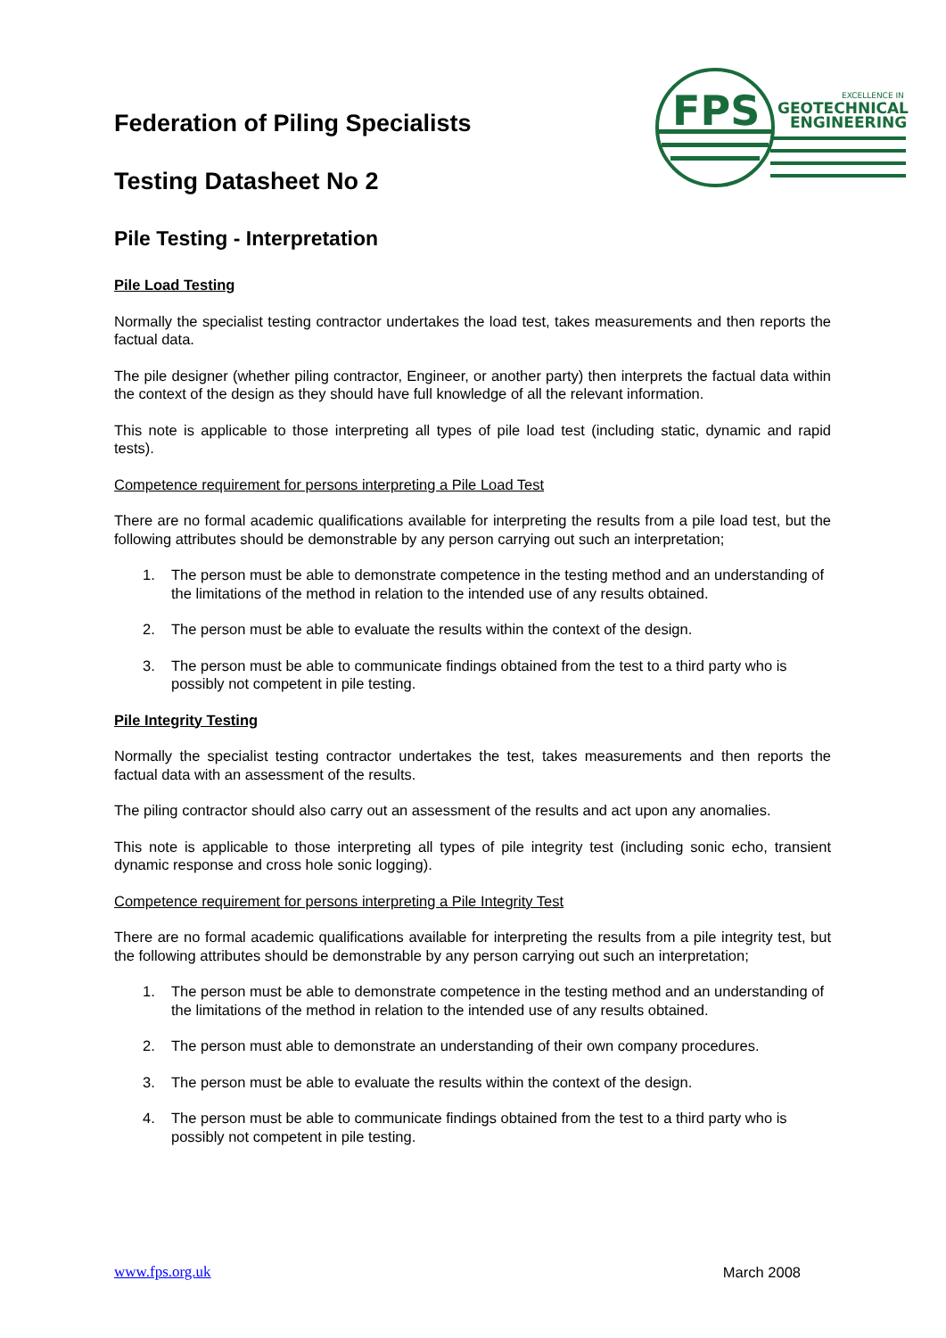FPS
EXCELLENCE IN
GEOTECHNICAL
ENGINEERING
Federation of Piling Specialists
Testing Datasheet No 2
Pile Testing - Interpretation
Pile Load Testing
Normally the specialist testing contractor undertakes the load test, takes measurements and then reports the factual data.
The pile designer (whether piling contractor, Engineer, or another party) then interprets the factual data within the context of the design as they should have full knowledge of all the relevant information.
This note is applicable to those interpreting all types of pile load test (including static, dynamic and rapid tests).
Competence requirement for persons interpreting a Pile Load Test
There are no formal academic qualifications available for interpreting the results from a pile load test, but the following attributes should be demonstrable by any person carrying out such an interpretation;
1. The person must be able to demonstrate competence in the testing method and an understanding of the limitations of the method in relation to the intended use of any results obtained.
2. The person must be able to evaluate the results within the context of the design.
3. The person must be able to communicate findings obtained from the test to a third party who is possibly not competent in pile testing.
Pile Integrity Testing
Normally the specialist testing contractor undertakes the test, takes measurements and then reports the factual data with an assessment of the results.
The piling contractor should also carry out an assessment of the results and act upon any anomalies.
This note is applicable to those interpreting all types of pile integrity test (including sonic echo, transient dynamic response and cross hole sonic logging).
Competence requirement for persons interpreting a Pile Integrity Test
There are no formal academic qualifications available for interpreting the results from a pile integrity test, but the following attributes should be demonstrable by any person carrying out such an interpretation;
1. The person must be able to demonstrate competence in the testing method and an understanding of the limitations of the method in relation to the intended use of any results obtained.
2. The person must able to demonstrate an understanding of their own company procedures.
3. The person must be able to evaluate the results within the context of the design.
4. The person must be able to communicate findings obtained from the test to a third party who is possibly not competent in pile testing.
www.fps.org.uk March 2008